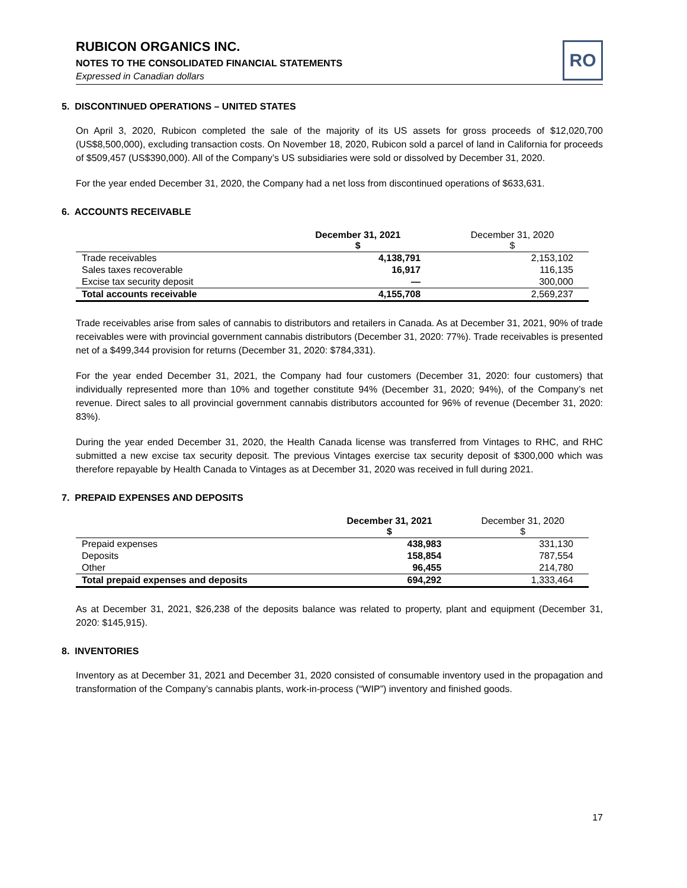RUBICON ORGANICS INC.
NOTES TO THE CONSOLIDATED FINANCIAL STATEMENTS
Expressed in Canadian dollars
RO
5. DISCONTINUED OPERATIONS – UNITED STATES
On April 3, 2020, Rubicon completed the sale of the majority of its US assets for gross proceeds of $12,020,700 (US$8,500,000), excluding transaction costs. On November 18, 2020, Rubicon sold a parcel of land in California for proceeds of $509,457 (US$390,000). All of the Company’s US subsidiaries were sold or dissolved by December 31, 2020.
For the year ended December 31, 2020, the Company had a net loss from discontinued operations of $633,631.
6. ACCOUNTS RECEIVABLE
| | December 31, 2021 $ | December 31, 2020 $ |
| --- | --- | --- |
| Trade receivables | 4,138,791 | 2,153,102 |
| Sales taxes recoverable | 16,917 | 116,135 |
| Excise tax security deposit | — | 300,000 |
| Total accounts receivable | 4,155,708 | 2,569,237 |
Trade receivables arise from sales of cannabis to distributors and retailers in Canada. As at December 31, 2021, 90% of trade receivables were with provincial government cannabis distributors (December 31, 2020: 77%). Trade receivables is presented net of a $499,344 provision for returns (December 31, 2020: $784,331).
For the year ended December 31, 2021, the Company had four customers (December 31, 2020: four customers) that individually represented more than 10% and together constitute 94% (December 31, 2020; 94%), of the Company’s net revenue. Direct sales to all provincial government cannabis distributors accounted for 96% of revenue (December 31, 2020: 83%).
During the year ended December 31, 2020, the Health Canada license was transferred from Vintages to RHC, and RHC submitted a new excise tax security deposit. The previous Vintages exercise tax security deposit of $300,000 which was therefore repayable by Health Canada to Vintages as at December 31, 2020 was received in full during 2021.
7. PREPAID EXPENSES AND DEPOSITS
| | December 31, 2021 $ | December 31, 2020 $ |
| --- | --- | --- |
| Prepaid expenses | 438,983 | 331,130 |
| Deposits | 158,854 | 787,554 |
| Other | 96,455 | 214,780 |
| Total prepaid expenses and deposits | 694,292 | 1,333,464 |
As at December 31, 2021, $26,238 of the deposits balance was related to property, plant and equipment (December 31, 2020: $145,915).
8. INVENTORIES
Inventory as at December 31, 2021 and December 31, 2020 consisted of consumable inventory used in the propagation and transformation of the Company’s cannabis plants, work-in-process (“WIP”) inventory and finished goods.
17